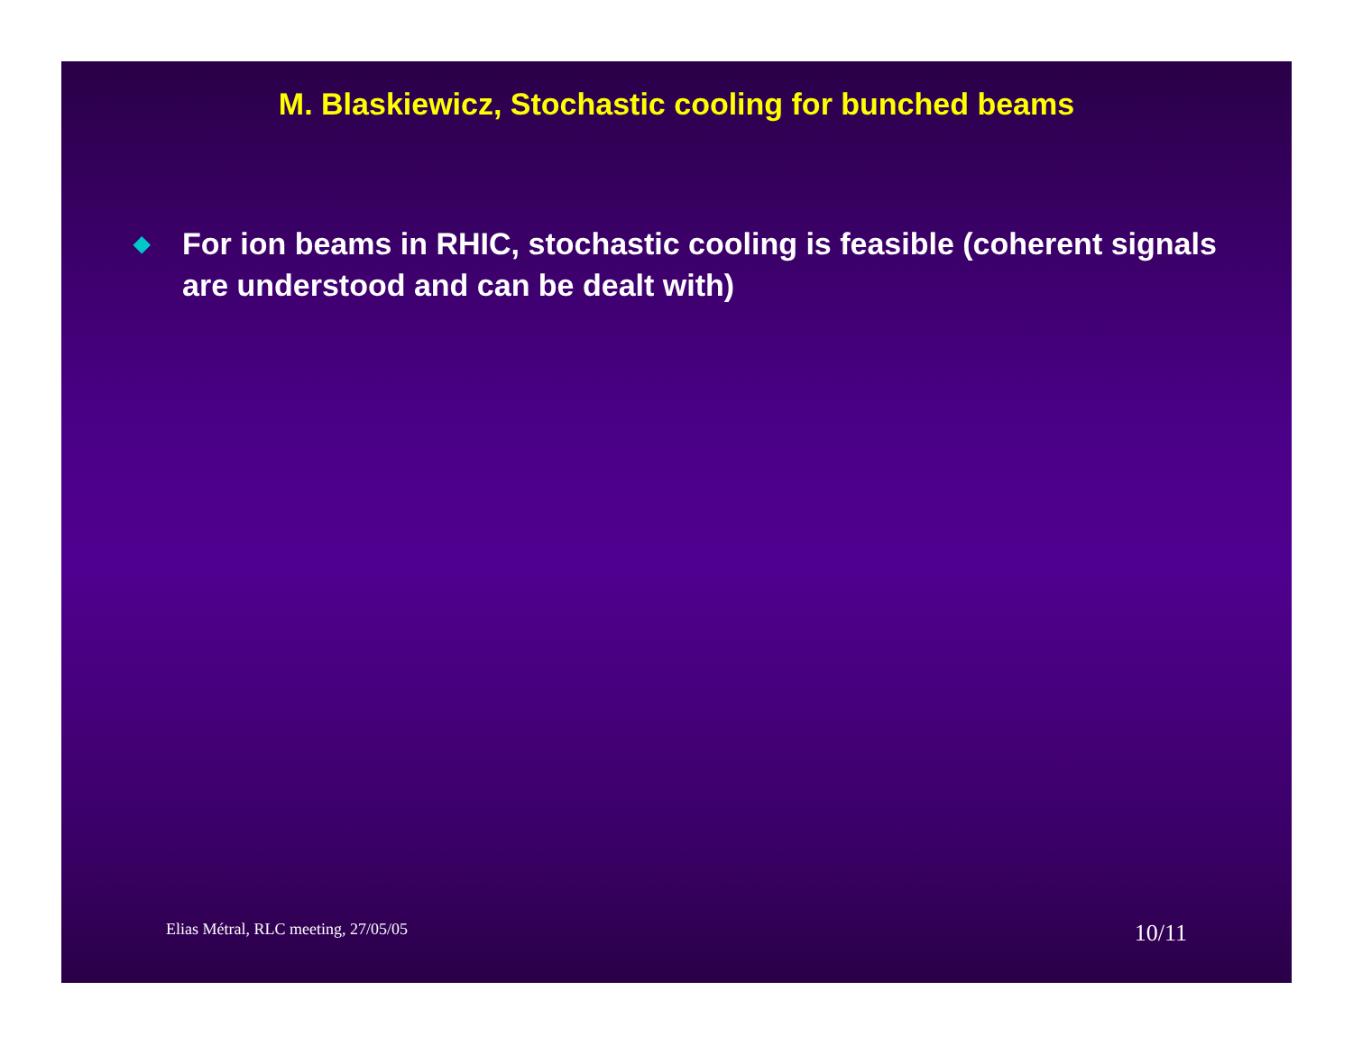M. Blaskiewicz, Stochastic cooling for bunched beams
◆ For ion beams in RHIC, stochastic cooling is feasible (coherent signals are understood and can be dealt with)
Elias Métral, RLC meeting, 27/05/05 10/11